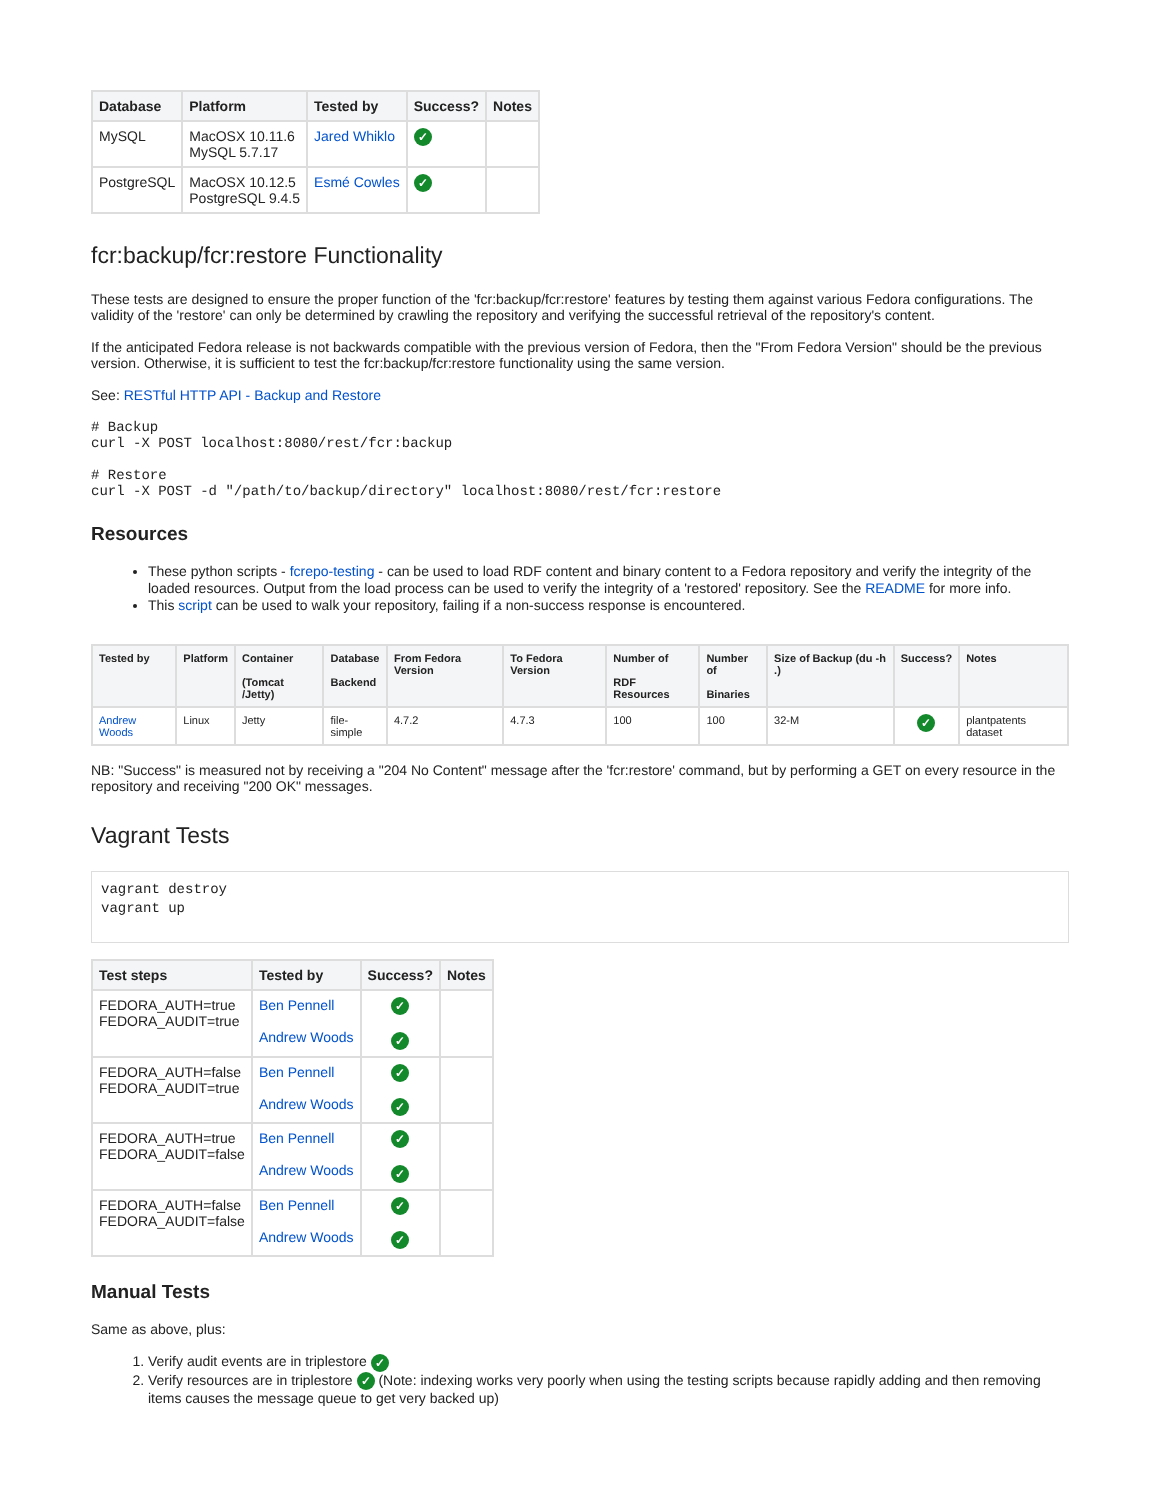| Database | Platform | Tested by | Success? | Notes |
| --- | --- | --- | --- | --- |
| MySQL | MacOSX 10.11.6 MySQL 5.7.17 | Jared Whiklo | ✓ | |
| PostgreSQL | MacOSX 10.12.5 PostgreSQL 9.4.5 | Esmé Cowles | ✓ | |
fcr:backup/fcr:restore Functionality
These tests are designed to ensure the proper function of the 'fcr:backup/fcr:restore' features by testing them against various Fedora configurations. The validity of the 'restore' can only be determined by crawling the repository and verifying the successful retrieval of the repository's content.
If the anticipated Fedora release is not backwards compatible with the previous version of Fedora, then the "From Fedora Version" should be the previous version. Otherwise, it is sufficient to test the fcr:backup/fcr:restore functionality using the same version.
See: RESTful HTTP API - Backup and Restore
# Backup
curl -X POST localhost:8080/rest/fcr:backup

# Restore
curl -X POST -d "/path/to/backup/directory" localhost:8080/rest/fcr:restore
Resources
These python scripts - fcrepo-testing - can be used to load RDF content and binary content to a Fedora repository and verify the integrity of the loaded resources. Output from the load process can be used to verify the integrity of a 'restored' repository. See the README for more info.
This script can be used to walk your repository, failing if a non-success response is encountered.
| Tested by | Platform | Container (Tomcat /Jetty) | Database Backend | From Fedora Version | To Fedora Version | Number of RDF Resources | Number of Binaries | Size of Backup (du -h .) | Success? | Notes |
| --- | --- | --- | --- | --- | --- | --- | --- | --- | --- | --- |
| Andrew Woods | Linux | Jetty | file-simple | 4.7.2 | 4.7.3 | 100 | 100 | 32-M | ✓ | plantpatents dataset |
NB: "Success" is measured not by receiving a "204 No Content" message after the 'fcr:restore' command, but by performing a GET on every resource in the repository and receiving "200 OK" messages.
Vagrant Tests
vagrant destroy
vagrant up
| Test steps | Tested by | Success? | Notes |
| --- | --- | --- | --- |
| FEDORA_AUTH=true FEDORA_AUDIT=true | Ben Pennell Andrew Woods | ✓ ✓ | |
| FEDORA_AUTH=false FEDORA_AUDIT=true | Ben Pennell Andrew Woods | ✓ ✓ | |
| FEDORA_AUTH=true FEDORA_AUDIT=false | Ben Pennell Andrew Woods | ✓ ✓ | |
| FEDORA_AUTH=false FEDORA_AUDIT=false | Ben Pennell Andrew Woods | ✓ ✓ | |
Manual Tests
Same as above, plus:
1. Verify audit events are in triplestore ✓
2. Verify resources are in triplestore ✓ (Note: indexing works very poorly when using the testing scripts because rapidly adding and then removing items causes the message queue to get very backed up)